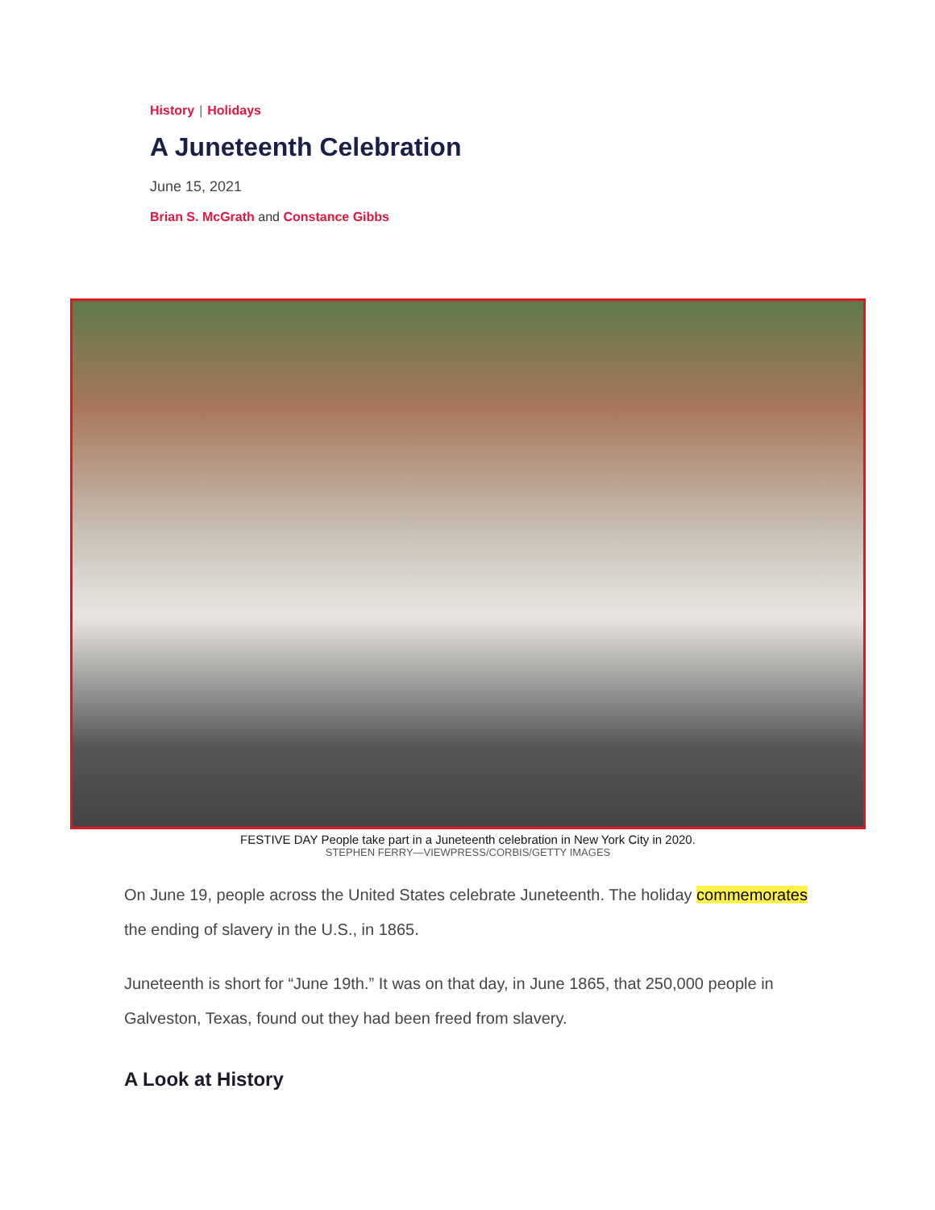History | Holidays
A Juneteenth Celebration
June 15, 2021
Brian S. McGrath and Constance Gibbs
FESTIVE DAY People take part in a Juneteenth celebration in New York City in 2020.
STEPHEN FERRY—VIEWPRESS/CORBIS/GETTY IMAGES
On June 19, people across the United States celebrate Juneteenth. The holiday commemorates the ending of slavery in the U.S., in 1865.
Juneteenth is short for “June 19th.” It was on that day, in June 1865, that 250,000 people in Galveston, Texas, found out they had been freed from slavery.
A Look at History